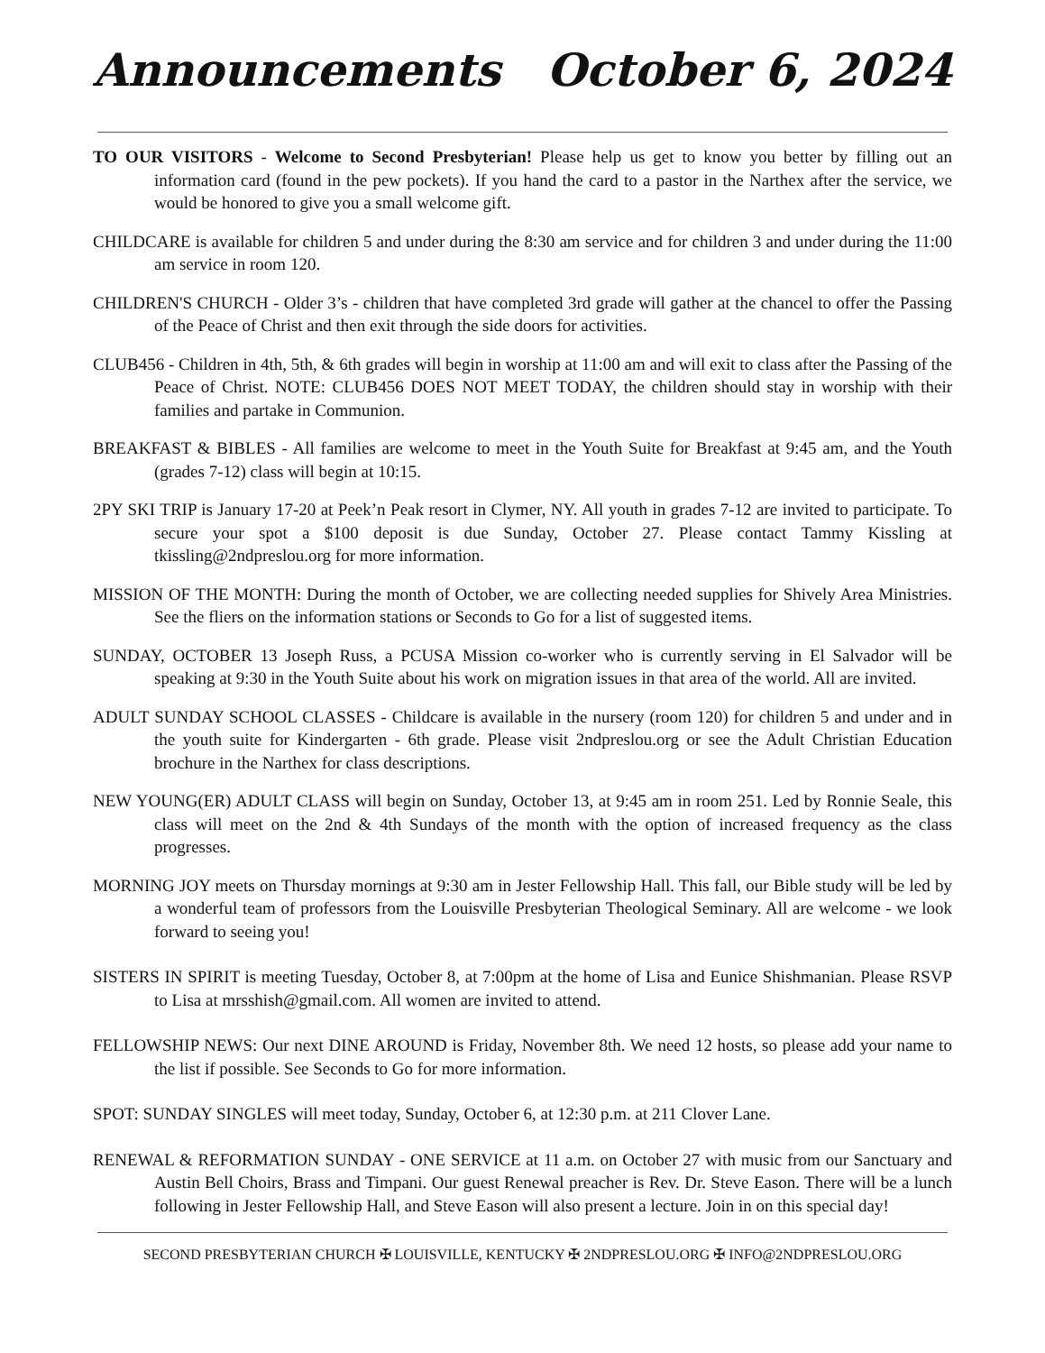Announcements October 6, 2024
TO OUR VISITORS - Welcome to Second Presbyterian! Please help us get to know you better by filling out an information card (found in the pew pockets). If you hand the card to a pastor in the Narthex after the service, we would be honored to give you a small welcome gift.
CHILDCARE is available for children 5 and under during the 8:30 am service and for children 3 and under during the 11:00 am service in room 120.
CHILDREN'S CHURCH - Older 3’s - children that have completed 3rd grade will gather at the chancel to offer the Passing of the Peace of Christ and then exit through the side doors for activities.
CLUB456 - Children in 4th, 5th, & 6th grades will begin in worship at 11:00 am and will exit to class after the Passing of the Peace of Christ. NOTE: CLUB456 DOES NOT MEET TODAY, the children should stay in worship with their families and partake in Communion.
BREAKFAST & BIBLES - All families are welcome to meet in the Youth Suite for Breakfast at 9:45 am, and the Youth (grades 7-12) class will begin at 10:15.
2PY SKI TRIP is January 17-20 at Peek’n Peak resort in Clymer, NY. All youth in grades 7-12 are invited to participate. To secure your spot a $100 deposit is due Sunday, October 27. Please contact Tammy Kissling at tkissling@2ndpreslou.org for more information.
MISSION OF THE MONTH: During the month of October, we are collecting needed supplies for Shively Area Ministries. See the fliers on the information stations or Seconds to Go for a list of suggested items.
SUNDAY, OCTOBER 13 Joseph Russ, a PCUSA Mission co-worker who is currently serving in El Salvador will be speaking at 9:30 in the Youth Suite about his work on migration issues in that area of the world. All are invited.
ADULT SUNDAY SCHOOL CLASSES - Childcare is available in the nursery (room 120) for children 5 and under and in the youth suite for Kindergarten - 6th grade. Please visit 2ndpreslou.org or see the Adult Christian Education brochure in the Narthex for class descriptions.
NEW YOUNG(ER) ADULT CLASS will begin on Sunday, October 13, at 9:45 am in room 251. Led by Ronnie Seale, this class will meet on the 2nd & 4th Sundays of the month with the option of increased frequency as the class progresses.
MORNING JOY meets on Thursday mornings at 9:30 am in Jester Fellowship Hall. This fall, our Bible study will be led by a wonderful team of professors from the Louisville Presbyterian Theological Seminary. All are welcome - we look forward to seeing you!
SISTERS IN SPIRIT is meeting Tuesday, October 8, at 7:00pm at the home of Lisa and Eunice Shishmanian. Please RSVP to Lisa at mrsshish@gmail.com. All women are invited to attend.
FELLOWSHIP NEWS: Our next DINE AROUND is Friday, November 8th. We need 12 hosts, so please add your name to the list if possible. See Seconds to Go for more information.
SPOT: SUNDAY SINGLES will meet today, Sunday, October 6, at 12:30 p.m. at 211 Clover Lane.
RENEWAL & REFORMATION SUNDAY - ONE SERVICE at 11 a.m. on October 27 with music from our Sanctuary and Austin Bell Choirs, Brass and Timpani. Our guest Renewal preacher is Rev. Dr. Steve Eason. There will be a lunch following in Jester Fellowship Hall, and Steve Eason will also present a lecture. Join in on this special day!
SECOND PRESBYTERIAN CHURCH ✠ LOUISVILLE, KENTUCKY ✠ 2NDPRESLOU.ORG ✠ INFO@2NDPRESLOU.ORG